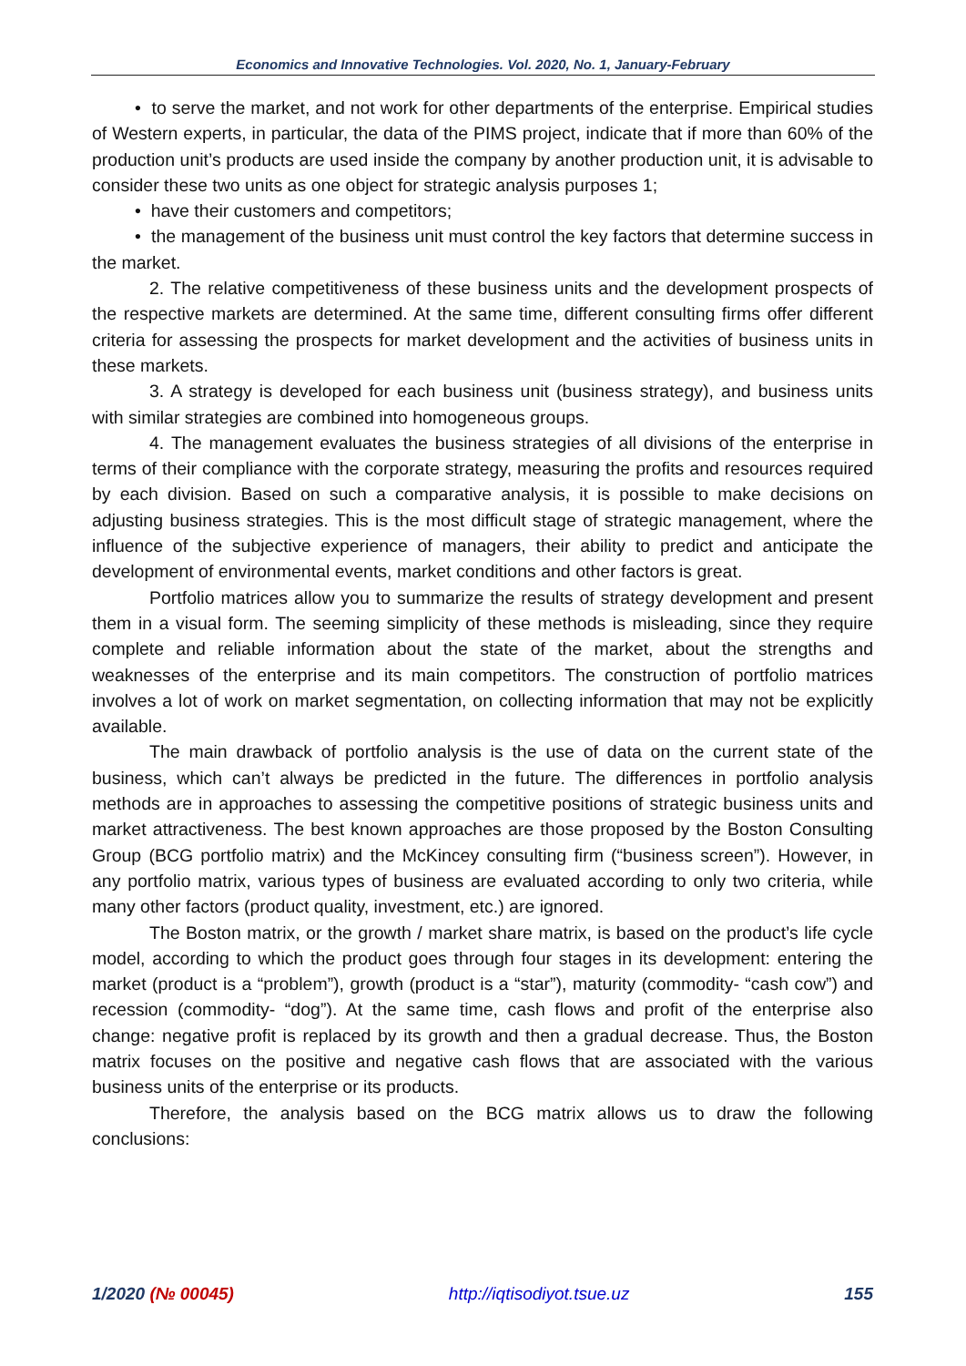Economics and Innovative Technologies. Vol. 2020, No. 1, January-February
• to serve the market, and not work for other departments of the enterprise. Empirical studies of Western experts, in particular, the data of the PIMS project, indicate that if more than 60% of the production unit’s products are used inside the company by another production unit, it is advisable to consider these two units as one object for strategic analysis purposes 1;
• have their customers and competitors;
• the management of the business unit must control the key factors that determine success in the market.
2. The relative competitiveness of these business units and the development prospects of the respective markets are determined. At the same time, different consulting firms offer different criteria for assessing the prospects for market development and the activities of business units in these markets.
3. A strategy is developed for each business unit (business strategy), and business units with similar strategies are combined into homogeneous groups.
4. The management evaluates the business strategies of all divisions of the enterprise in terms of their compliance with the corporate strategy, measuring the profits and resources required by each division. Based on such a comparative analysis, it is possible to make decisions on adjusting business strategies. This is the most difficult stage of strategic management, where the influence of the subjective experience of managers, their ability to predict and anticipate the development of environmental events, market conditions and other factors is great.
Portfolio matrices allow you to summarize the results of strategy development and present them in a visual form. The seeming simplicity of these methods is misleading, since they require complete and reliable information about the state of the market, about the strengths and weaknesses of the enterprise and its main competitors. The construction of portfolio matrices involves a lot of work on market segmentation, on collecting information that may not be explicitly available.
The main drawback of portfolio analysis is the use of data on the current state of the business, which can’t always be predicted in the future. The differences in portfolio analysis methods are in approaches to assessing the competitive positions of strategic business units and market attractiveness. The best known approaches are those proposed by the Boston Consulting Group (BCG portfolio matrix) and the McKincey consulting firm (“business screen”). However, in any portfolio matrix, various types of business are evaluated according to only two criteria, while many other factors (product quality, investment, etc.) are ignored.
The Boston matrix, or the growth / market share matrix, is based on the product’s life cycle model, according to which the product goes through four stages in its development: entering the market (product is a “problem”), growth (product is a “star”), maturity (commodity- “cash cow”) and recession (commodity- “dog”). At the same time, cash flows and profit of the enterprise also change: negative profit is replaced by its growth and then a gradual decrease. Thus, the Boston matrix focuses on the positive and negative cash flows that are associated with the various business units of the enterprise or its products.
Therefore, the analysis based on the BCG matrix allows us to draw the following conclusions:
1/2020 (№ 00045) http://iqtisodiyot.tsue.uz 155